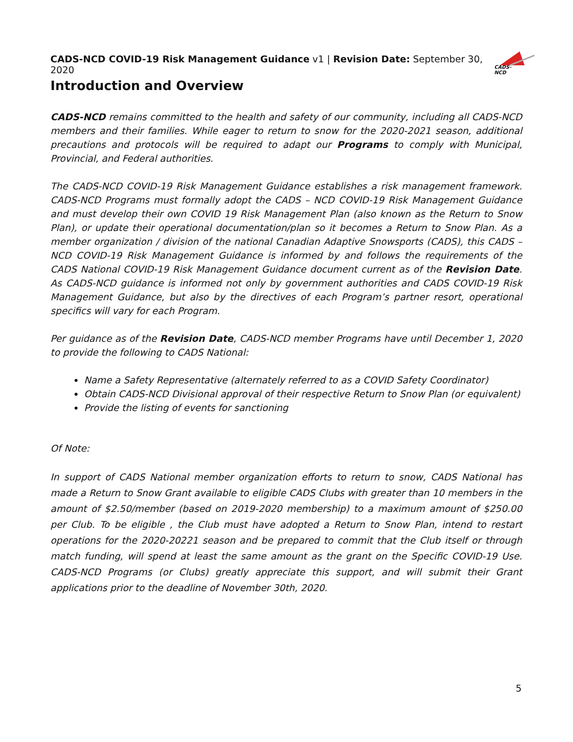CADS-NCD COVID-19 Risk Management Guidance v1 | Revision Date: September 30, 2020 CADS-NCD
Introduction and Overview
CADS-NCD remains committed to the health and safety of our community, including all CADS-NCD members and their families. While eager to return to snow for the 2020-2021 season, additional precautions and protocols will be required to adapt our Programs to comply with Municipal, Provincial, and Federal authorities.
The CADS-NCD COVID-19 Risk Management Guidance establishes a risk management framework. CADS-NCD Programs must formally adopt the CADS – NCD COVID-19 Risk Management Guidance and must develop their own COVID 19 Risk Management Plan (also known as the Return to Snow Plan), or update their operational documentation/plan so it becomes a Return to Snow Plan. As a member organization / division of the national Canadian Adaptive Snowsports (CADS), this CADS – NCD COVID-19 Risk Management Guidance is informed by and follows the requirements of the CADS National COVID-19 Risk Management Guidance document current as of the Revision Date. As CADS-NCD guidance is informed not only by government authorities and CADS COVID-19 Risk Management Guidance, but also by the directives of each Program’s partner resort, operational specifics will vary for each Program.
Per guidance as of the Revision Date, CADS-NCD member Programs have until December 1, 2020 to provide the following to CADS National:
Name a Safety Representative (alternately referred to as a COVID Safety Coordinator)
Obtain CADS-NCD Divisional approval of their respective Return to Snow Plan (or equivalent)
Provide the listing of events for sanctioning
Of Note:
In support of CADS National member organization efforts to return to snow, CADS National has made a Return to Snow Grant available to eligible CADS Clubs with greater than 10 members in the amount of $2.50/member (based on 2019-2020 membership) to a maximum amount of $250.00 per Club. To be eligible , the Club must have adopted a Return to Snow Plan, intend to restart operations for the 2020-20221 season and be prepared to commit that the Club itself or through match funding, will spend at least the same amount as the grant on the Specific COVID-19 Use. CADS-NCD Programs (or Clubs) greatly appreciate this support, and will submit their Grant applications prior to the deadline of November 30th, 2020.
5